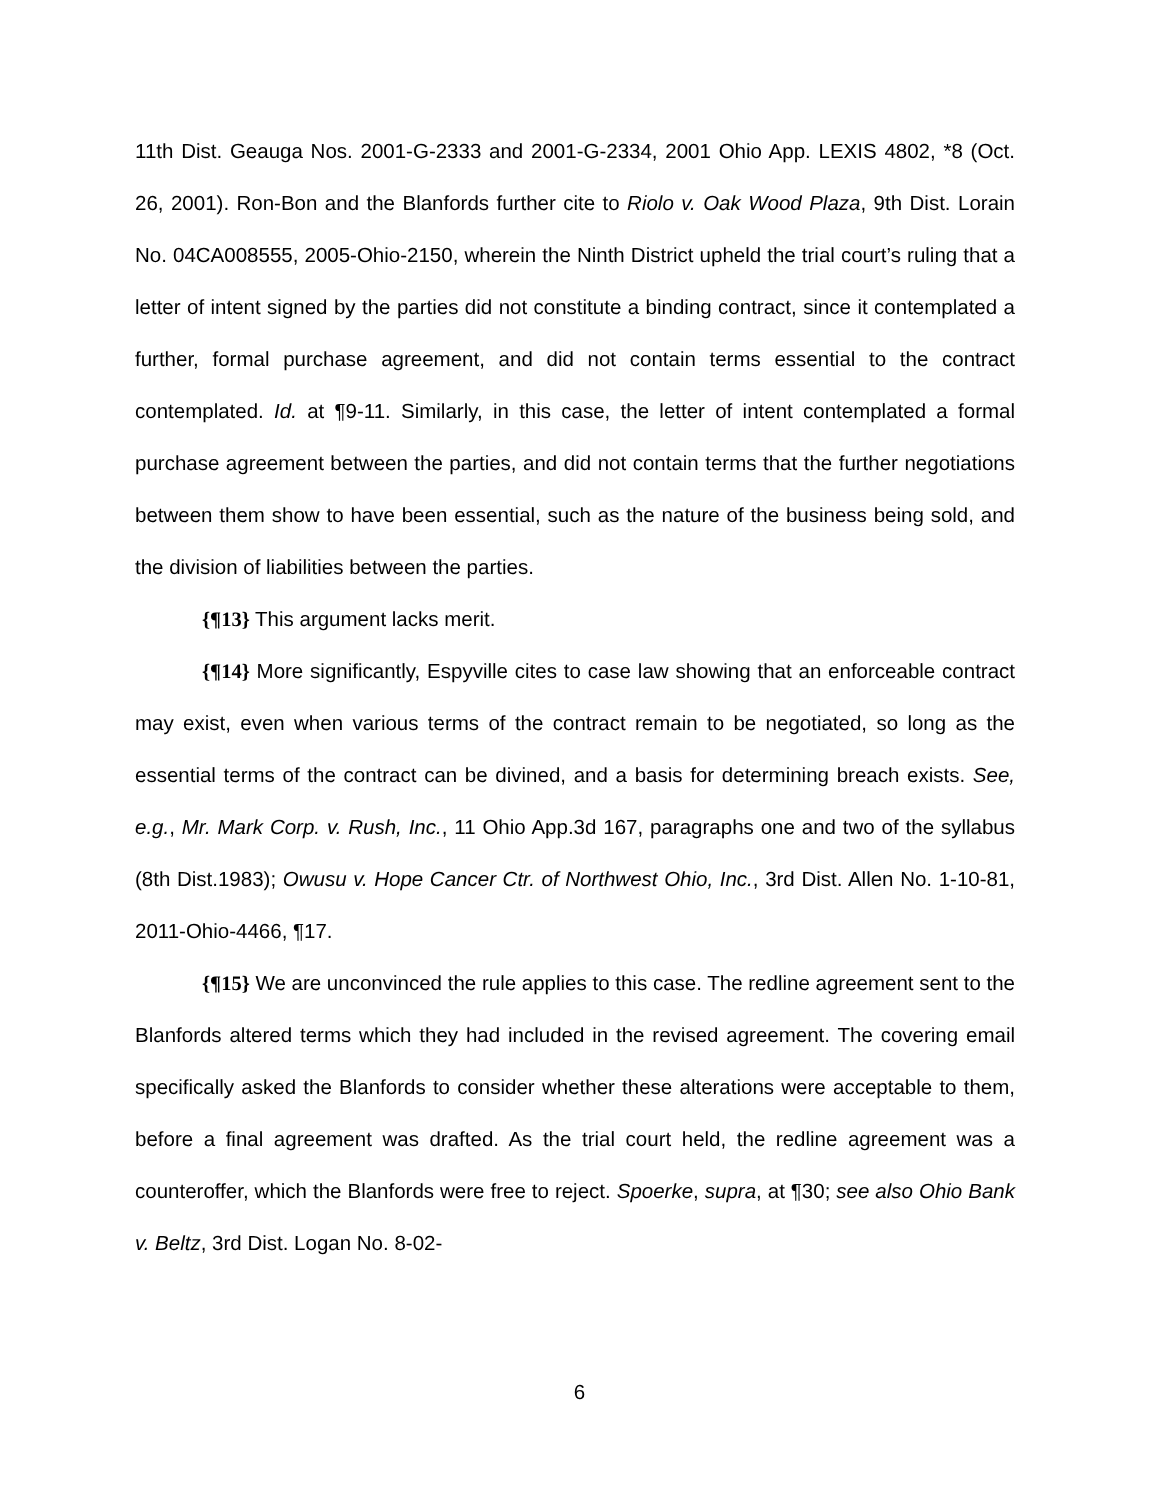11th Dist. Geauga Nos. 2001-G-2333 and 2001-G-2334, 2001 Ohio App. LEXIS 4802, *8 (Oct. 26, 2001). Ron-Bon and the Blanfords further cite to Riolo v. Oak Wood Plaza, 9th Dist. Lorain No. 04CA008555, 2005-Ohio-2150, wherein the Ninth District upheld the trial court’s ruling that a letter of intent signed by the parties did not constitute a binding contract, since it contemplated a further, formal purchase agreement, and did not contain terms essential to the contract contemplated. Id. at ¶9-11. Similarly, in this case, the letter of intent contemplated a formal purchase agreement between the parties, and did not contain terms that the further negotiations between them show to have been essential, such as the nature of the business being sold, and the division of liabilities between the parties.
{¶13} This argument lacks merit.
{¶14} More significantly, Espyville cites to case law showing that an enforceable contract may exist, even when various terms of the contract remain to be negotiated, so long as the essential terms of the contract can be divined, and a basis for determining breach exists. See, e.g., Mr. Mark Corp. v. Rush, Inc., 11 Ohio App.3d 167, paragraphs one and two of the syllabus (8th Dist.1983); Owusu v. Hope Cancer Ctr. of Northwest Ohio, Inc., 3rd Dist. Allen No. 1-10-81, 2011-Ohio-4466, ¶17.
{¶15} We are unconvinced the rule applies to this case. The redline agreement sent to the Blanfords altered terms which they had included in the revised agreement. The covering email specifically asked the Blanfords to consider whether these alterations were acceptable to them, before a final agreement was drafted. As the trial court held, the redline agreement was a counteroffer, which the Blanfords were free to reject. Spoerke, supra, at ¶30; see also Ohio Bank v. Beltz, 3rd Dist. Logan No. 8-02-
6